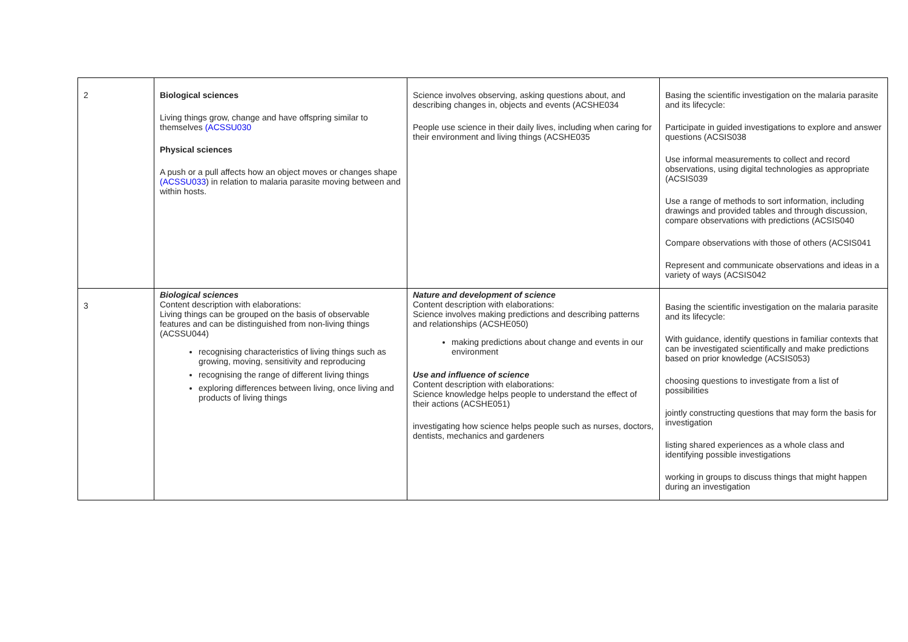| 2 | Biological sciences Living things grow, change and have offspring similar to themselves (ACSSU030 Physical sciences A push or a pull affects how an object moves or changes shape (ACSSU033 ) in relation to malaria parasite moving between and within hosts. | Science involves observing, asking questions about, and describing changes in, objects and events (ACSHE034 People use science in their daily lives, including when caring for their environment and living things (ACSHE035 | Basing the scientific investigation on the malaria parasite and its lifecycle: Participate in guided investigations to explore and answer questions (ACSIS038 Use informal measurements to collect and record observations, using digital technologies as appropriate (ACSIS039 Use a range of methods to sort information, including drawings and provided tables and through discussion, compare observations with predictions (ACSIS040 Compare observations with those of others (ACSIS041 Represent and communicate observations and ideas in a variety of ways (ACSIS042 |
| 3 | Biological sciences Content description with elaborations: Living things can be grouped on the basis of observable features and can be distinguished from non-living things (ACSSU044) recognising characteristics of living things such as growing, moving, sensitivity and reproducing recognising the range of different living things exploring differences between living, once living and products of living things | Nature and development of science Content description with elaborations: Science involves making predictions and describing patterns and relationships (ACSHE050) making predictions about change and events in our environment Use and influence of science Content description with elaborations: Science knowledge helps people to understand the effect of their actions (ACSHE051) investigating how science helps people such as nurses, doctors, dentists, mechanics and gardeners | Basing the scientific investigation on the malaria parasite and its lifecycle: With guidance, identify questions in familiar contexts that can be investigated scientifically and make predictions based on prior knowledge (ACSIS053) choosing questions to investigate from a list of possibilities jointly constructing questions that may form the basis for investigation listing shared experiences as a whole class and identifying possible investigations working in groups to discuss things that might happen during an investigation |